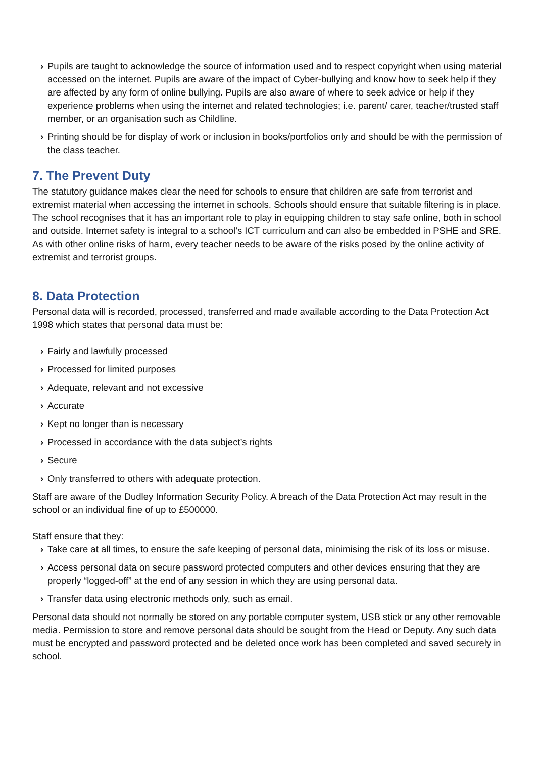› Pupils are taught to acknowledge the source of information used and to respect copyright when using material accessed on the internet. Pupils are aware of the impact of Cyber-bullying and know how to seek help if they are affected by any form of online bullying. Pupils are also aware of where to seek advice or help if they experience problems when using the internet and related technologies; i.e. parent/ carer, teacher/trusted staff member, or an organisation such as Childline.
› Printing should be for display of work or inclusion in books/portfolios only and should be with the permission of the class teacher.
7. The Prevent Duty
The statutory guidance makes clear the need for schools to ensure that children are safe from terrorist and extremist material when accessing the internet in schools. Schools should ensure that suitable filtering is in place.
The school recognises that it has an important role to play in equipping children to stay safe online, both in school and outside. Internet safety is integral to a school’s ICT curriculum and can also be embedded in PSHE and SRE.
As with other online risks of harm, every teacher needs to be aware of the risks posed by the online activity of extremist and terrorist groups.
8. Data Protection
Personal data will is recorded, processed, transferred and made available according to the Data Protection Act 1998 which states that personal data must be:
› Fairly and lawfully processed
› Processed for limited purposes
› Adequate, relevant and not excessive
› Accurate
› Kept no longer than is necessary
› Processed in accordance with the data subject’s rights
› Secure
› Only transferred to others with adequate protection.
Staff are aware of the Dudley Information Security Policy. A breach of the Data Protection Act may result in the school or an individual fine of up to £500000.
Staff ensure that they:
› Take care at all times, to ensure the safe keeping of personal data, minimising the risk of its loss or misuse.
› Access personal data on secure password protected computers and other devices ensuring that they are properly “logged-off” at the end of any session in which they are using personal data.
› Transfer data using electronic methods only, such as email.
Personal data should not normally be stored on any portable computer system, USB stick or any other removable media. Permission to store and remove personal data should be sought from the Head or Deputy. Any such data must be encrypted and password protected and be deleted once work has been completed and saved securely in school.